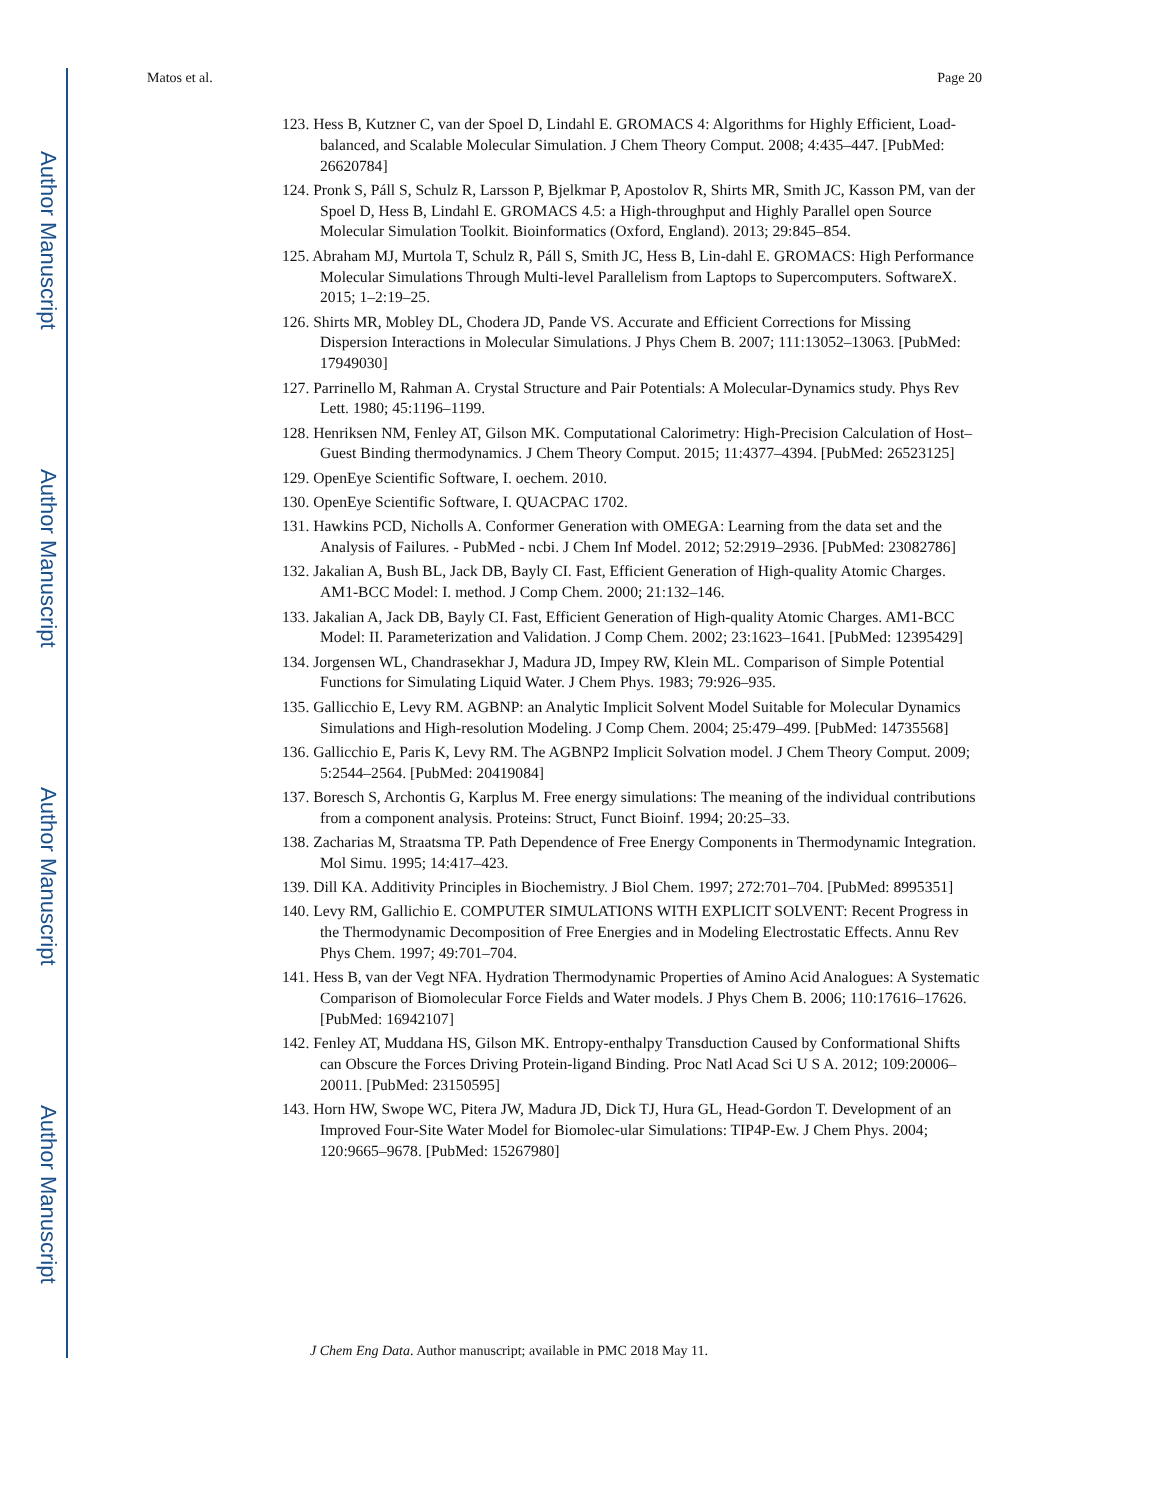Author Manuscript
Author Manuscript
Author Manuscript
Author Manuscript
Matos et al. Page 20
123. Hess B, Kutzner C, van der Spoel D, Lindahl E. GROMACS 4: Algorithms for Highly Efficient, Load-balanced, and Scalable Molecular Simulation. J Chem Theory Comput. 2008; 4:435–447. [PubMed: 26620784]
124. Pronk S, Páll S, Schulz R, Larsson P, Bjelkmar P, Apostolov R, Shirts MR, Smith JC, Kasson PM, van der Spoel D, Hess B, Lindahl E. GROMACS 4.5: a High-throughput and Highly Parallel open Source Molecular Simulation Toolkit. Bioinformatics (Oxford, England). 2013; 29:845–854.
125. Abraham MJ, Murtola T, Schulz R, Páll S, Smith JC, Hess B, Lin-dahl E. GROMACS: High Performance Molecular Simulations Through Multi-level Parallelism from Laptops to Supercomputers. SoftwareX. 2015; 1–2:19–25.
126. Shirts MR, Mobley DL, Chodera JD, Pande VS. Accurate and Efficient Corrections for Missing Dispersion Interactions in Molecular Simulations. J Phys Chem B. 2007; 111:13052–13063. [PubMed: 17949030]
127. Parrinello M, Rahman A. Crystal Structure and Pair Potentials: A Molecular-Dynamics study. Phys Rev Lett. 1980; 45:1196–1199.
128. Henriksen NM, Fenley AT, Gilson MK. Computational Calorimetry: High-Precision Calculation of Host–Guest Binding thermodynamics. J Chem Theory Comput. 2015; 11:4377–4394. [PubMed: 26523125]
129. OpenEye Scientific Software, I. oechem. 2010.
130. OpenEye Scientific Software, I. QUACPAC 1702.
131. Hawkins PCD, Nicholls A. Conformer Generation with OMEGA: Learning from the data set and the Analysis of Failures. - PubMed - ncbi. J Chem Inf Model. 2012; 52:2919–2936. [PubMed: 23082786]
132. Jakalian A, Bush BL, Jack DB, Bayly CI. Fast, Efficient Generation of High-quality Atomic Charges. AM1-BCC Model: I. method. J Comp Chem. 2000; 21:132–146.
133. Jakalian A, Jack DB, Bayly CI. Fast, Efficient Generation of High-quality Atomic Charges. AM1-BCC Model: II. Parameterization and Validation. J Comp Chem. 2002; 23:1623–1641. [PubMed: 12395429]
134. Jorgensen WL, Chandrasekhar J, Madura JD, Impey RW, Klein ML. Comparison of Simple Potential Functions for Simulating Liquid Water. J Chem Phys. 1983; 79:926–935.
135. Gallicchio E, Levy RM. AGBNP: an Analytic Implicit Solvent Model Suitable for Molecular Dynamics Simulations and High-resolution Modeling. J Comp Chem. 2004; 25:479–499. [PubMed: 14735568]
136. Gallicchio E, Paris K, Levy RM. The AGBNP2 Implicit Solvation model. J Chem Theory Comput. 2009; 5:2544–2564. [PubMed: 20419084]
137. Boresch S, Archontis G, Karplus M. Free energy simulations: The meaning of the individual contributions from a component analysis. Proteins: Struct, Funct Bioinf. 1994; 20:25–33.
138. Zacharias M, Straatsma TP. Path Dependence of Free Energy Components in Thermodynamic Integration. Mol Simu. 1995; 14:417–423.
139. Dill KA. Additivity Principles in Biochemistry. J Biol Chem. 1997; 272:701–704. [PubMed: 8995351]
140. Levy RM, Gallichio E. COMPUTER SIMULATIONS WITH EXPLICIT SOLVENT: Recent Progress in the Thermodynamic Decomposition of Free Energies and in Modeling Electrostatic Effects. Annu Rev Phys Chem. 1997; 49:701–704.
141. Hess B, van der Vegt NFA. Hydration Thermodynamic Properties of Amino Acid Analogues: A Systematic Comparison of Biomolecular Force Fields and Water models. J Phys Chem B. 2006; 110:17616–17626. [PubMed: 16942107]
142. Fenley AT, Muddana HS, Gilson MK. Entropy-enthalpy Transduction Caused by Conformational Shifts can Obscure the Forces Driving Protein-ligand Binding. Proc Natl Acad Sci U S A. 2012; 109:20006–20011. [PubMed: 23150595]
143. Horn HW, Swope WC, Pitera JW, Madura JD, Dick TJ, Hura GL, Head-Gordon T. Development of an Improved Four-Site Water Model for Biomolec-ular Simulations: TIP4P-Ew. J Chem Phys. 2004; 120:9665–9678. [PubMed: 15267980]
J Chem Eng Data. Author manuscript; available in PMC 2018 May 11.